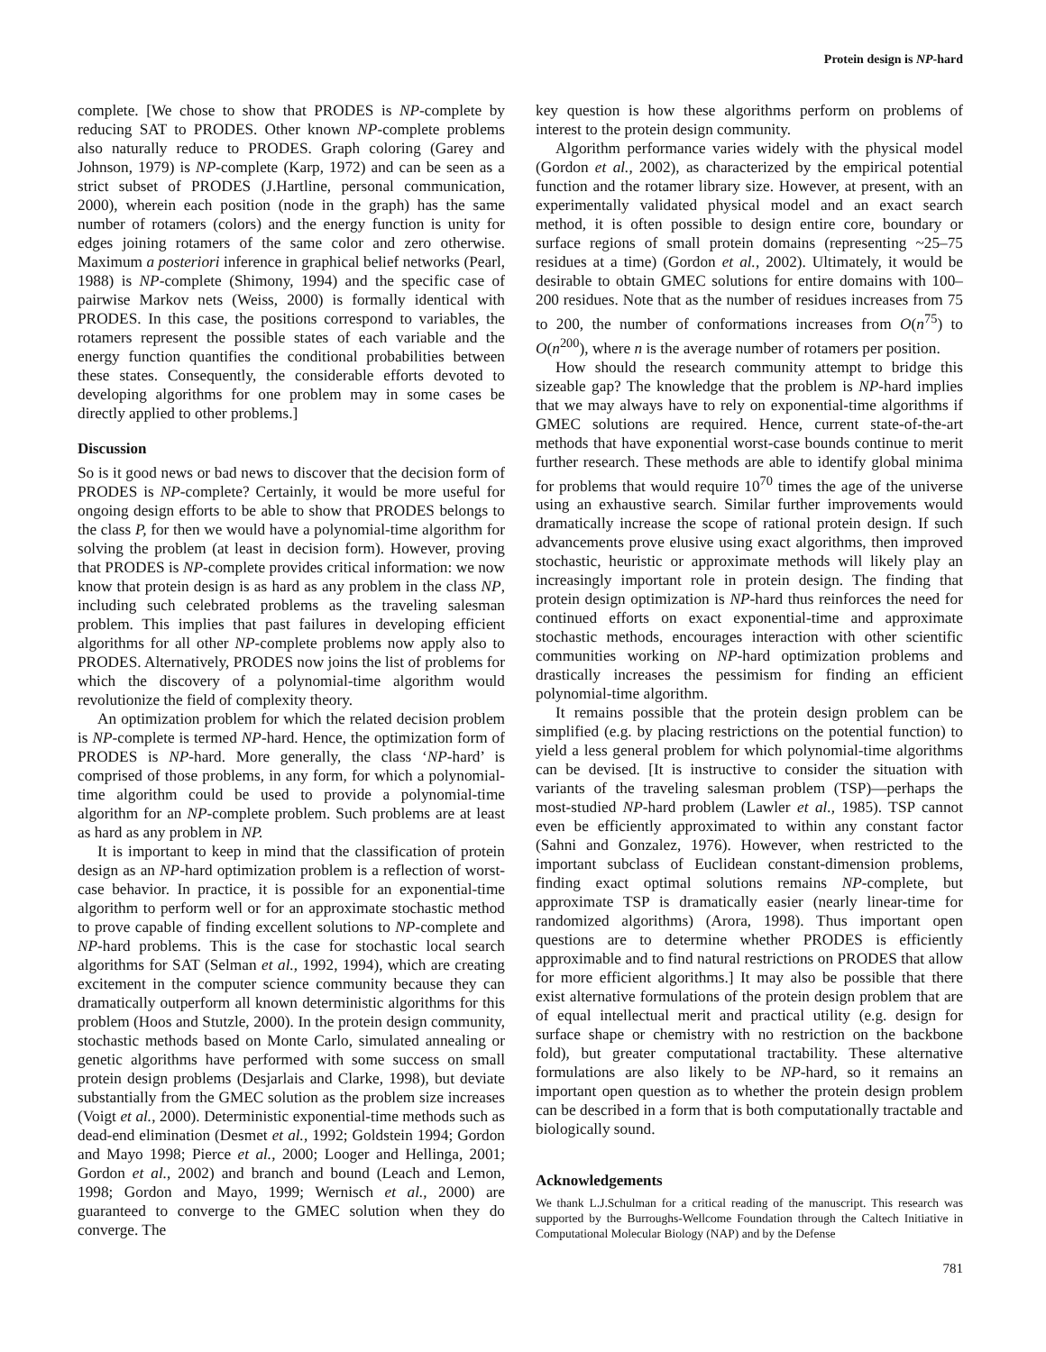Protein design is NP-hard
complete. [We chose to show that PRODES is NP-complete by reducing SAT to PRODES. Other known NP-complete problems also naturally reduce to PRODES. Graph coloring (Garey and Johnson, 1979) is NP-complete (Karp, 1972) and can be seen as a strict subset of PRODES (J.Hartline, personal communication, 2000), wherein each position (node in the graph) has the same number of rotamers (colors) and the energy function is unity for edges joining rotamers of the same color and zero otherwise. Maximum a posteriori inference in graphical belief networks (Pearl, 1988) is NP-complete (Shimony, 1994) and the specific case of pairwise Markov nets (Weiss, 2000) is formally identical with PRODES. In this case, the positions correspond to variables, the rotamers represent the possible states of each variable and the energy function quantifies the conditional probabilities between these states. Consequently, the considerable efforts devoted to developing algorithms for one problem may in some cases be directly applied to other problems.]
Discussion
So is it good news or bad news to discover that the decision form of PRODES is NP-complete? Certainly, it would be more useful for ongoing design efforts to be able to show that PRODES belongs to the class P, for then we would have a polynomial-time algorithm for solving the problem (at least in decision form). However, proving that PRODES is NP-complete provides critical information: we now know that protein design is as hard as any problem in the class NP, including such celebrated problems as the traveling salesman problem. This implies that past failures in developing efficient algorithms for all other NP-complete problems now apply also to PRODES. Alternatively, PRODES now joins the list of problems for which the discovery of a polynomial-time algorithm would revolutionize the field of complexity theory.
An optimization problem for which the related decision problem is NP-complete is termed NP-hard. Hence, the optimization form of PRODES is NP-hard. More generally, the class ‘NP-hard’ is comprised of those problems, in any form, for which a polynomial-time algorithm could be used to provide a polynomial-time algorithm for an NP-complete problem. Such problems are at least as hard as any problem in NP.
It is important to keep in mind that the classification of protein design as an NP-hard optimization problem is a reflection of worst-case behavior. In practice, it is possible for an exponential-time algorithm to perform well or for an approximate stochastic method to prove capable of finding excellent solutions to NP-complete and NP-hard problems. This is the case for stochastic local search algorithms for SAT (Selman et al., 1992, 1994), which are creating excitement in the computer science community because they can dramatically outperform all known deterministic algorithms for this problem (Hoos and Stutzle, 2000). In the protein design community, stochastic methods based on Monte Carlo, simulated annealing or genetic algorithms have performed with some success on small protein design problems (Desjarlais and Clarke, 1998), but deviate substantially from the GMEC solution as the problem size increases (Voigt et al., 2000). Deterministic exponential-time methods such as dead-end elimination (Desmet et al., 1992; Goldstein 1994; Gordon and Mayo 1998; Pierce et al., 2000; Looger and Hellinga, 2001; Gordon et al., 2002) and branch and bound (Leach and Lemon, 1998; Gordon and Mayo, 1999; Wernisch et al., 2000) are guaranteed to converge to the GMEC solution when they do converge. The
key question is how these algorithms perform on problems of interest to the protein design community.
Algorithm performance varies widely with the physical model (Gordon et al., 2002), as characterized by the empirical potential function and the rotamer library size. However, at present, with an experimentally validated physical model and an exact search method, it is often possible to design entire core, boundary or surface regions of small protein domains (representing ~25–75 residues at a time) (Gordon et al., 2002). Ultimately, it would be desirable to obtain GMEC solutions for entire domains with 100–200 residues. Note that as the number of residues increases from 75 to 200, the number of conformations increases from O(n<sup>75</sup>) to O(n<sup>200</sup>), where n is the average number of rotamers per position.
How should the research community attempt to bridge this sizeable gap? The knowledge that the problem is NP-hard implies that we may always have to rely on exponential-time algorithms if GMEC solutions are required. Hence, current state-of-the-art methods that have exponential worst-case bounds continue to merit further research. These methods are able to identify global minima for problems that would require 10<sup>70</sup> times the age of the universe using an exhaustive search. Similar further improvements would dramatically increase the scope of rational protein design. If such advancements prove elusive using exact algorithms, then improved stochastic, heuristic or approximate methods will likely play an increasingly important role in protein design. The finding that protein design optimization is NP-hard thus reinforces the need for continued efforts on exact exponential-time and approximate stochastic methods, encourages interaction with other scientific communities working on NP-hard optimization problems and drastically increases the pessimism for finding an efficient polynomial-time algorithm.
It remains possible that the protein design problem can be simplified (e.g. by placing restrictions on the potential function) to yield a less general problem for which polynomial-time algorithms can be devised. [It is instructive to consider the situation with variants of the traveling salesman problem (TSP)—perhaps the most-studied NP-hard problem (Lawler et al., 1985). TSP cannot even be efficiently approximated to within any constant factor (Sahni and Gonzalez, 1976). However, when restricted to the important subclass of Euclidean constant-dimension problems, finding exact optimal solutions remains NP-complete, but approximate TSP is dramatically easier (nearly linear-time for randomized algorithms) (Arora, 1998). Thus important open questions are to determine whether PRODES is efficiently approximable and to find natural restrictions on PRODES that allow for more efficient algorithms.] It may also be possible that there exist alternative formulations of the protein design problem that are of equal intellectual merit and practical utility (e.g. design for surface shape or chemistry with no restriction on the backbone fold), but greater computational tractability. These alternative formulations are also likely to be NP-hard, so it remains an important open question as to whether the protein design problem can be described in a form that is both computationally tractable and biologically sound.
Acknowledgements
We thank L.J.Schulman for a critical reading of the manuscript. This research was supported by the Burroughs-Wellcome Foundation through the Caltech Initiative in Computational Molecular Biology (NAP) and by the Defense
781